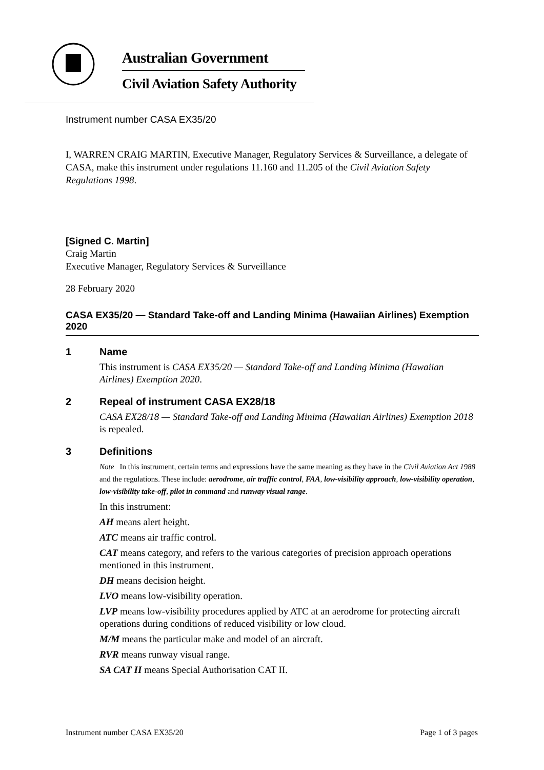Australian Government
Civil Aviation Safety Authority
Instrument number CASA EX35/20
I, WARREN CRAIG MARTIN, Executive Manager, Regulatory Services & Surveillance, a delegate of CASA, make this instrument under regulations 11.160 and 11.205 of the Civil Aviation Safety Regulations 1998.
[Signed C. Martin]
Craig Martin
Executive Manager, Regulatory Services & Surveillance
28 February 2020
CASA EX35/20 — Standard Take-off and Landing Minima (Hawaiian Airlines) Exemption 2020
1 Name
This instrument is CASA EX35/20 — Standard Take-off and Landing Minima (Hawaiian Airlines) Exemption 2020.
2 Repeal of instrument CASA EX28/18
CASA EX28/18 — Standard Take-off and Landing Minima (Hawaiian Airlines) Exemption 2018 is repealed.
3 Definitions
Note In this instrument, certain terms and expressions have the same meaning as they have in the Civil Aviation Act 1988 and the regulations. These include: aerodrome, air traffic control, FAA, low-visibility approach, low-visibility operation, low-visibility take-off, pilot in command and runway visual range.
In this instrument:
AH means alert height.
ATC means air traffic control.
CAT means category, and refers to the various categories of precision approach operations mentioned in this instrument.
DH means decision height.
LVO means low-visibility operation.
LVP means low-visibility procedures applied by ATC at an aerodrome for protecting aircraft operations during conditions of reduced visibility or low cloud.
M/M means the particular make and model of an aircraft.
RVR means runway visual range.
SA CAT II means Special Authorisation CAT II.
Instrument number CASA EX35/20 Page 1 of 3 pages